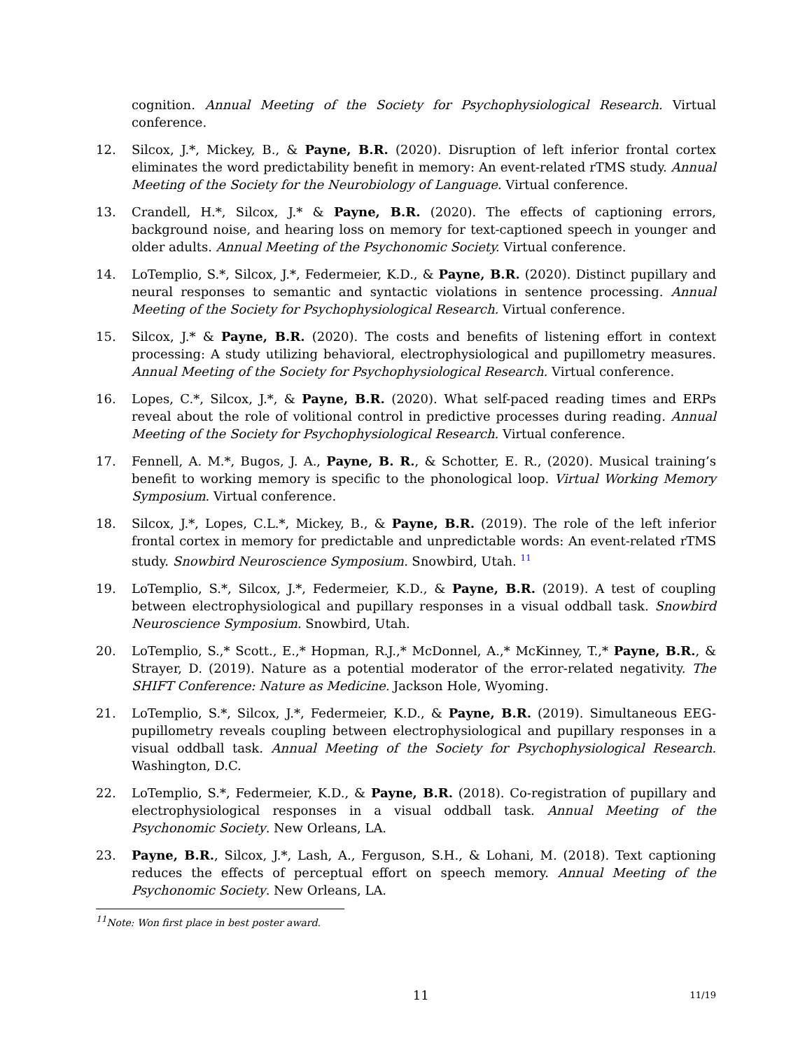cognition. Annual Meeting of the Society for Psychophysiological Research. Virtual conference.
12. Silcox, J.*, Mickey, B., & Payne, B.R. (2020). Disruption of left inferior frontal cortex eliminates the word predictability benefit in memory: An event-related rTMS study. Annual Meeting of the Society for the Neurobiology of Language. Virtual conference.
13. Crandell, H.*, Silcox, J.* & Payne, B.R. (2020). The effects of captioning errors, background noise, and hearing loss on memory for text-captioned speech in younger and older adults. Annual Meeting of the Psychonomic Society. Virtual conference.
14. LoTemplio, S.*, Silcox, J.*, Federmeier, K.D., & Payne, B.R. (2020). Distinct pupillary and neural responses to semantic and syntactic violations in sentence processing. Annual Meeting of the Society for Psychophysiological Research. Virtual conference.
15. Silcox, J.* & Payne, B.R. (2020). The costs and benefits of listening effort in context processing: A study utilizing behavioral, electrophysiological and pupillometry measures. Annual Meeting of the Society for Psychophysiological Research. Virtual conference.
16. Lopes, C.*, Silcox, J.*, & Payne, B.R. (2020). What self-paced reading times and ERPs reveal about the role of volitional control in predictive processes during reading. Annual Meeting of the Society for Psychophysiological Research. Virtual conference.
17. Fennell, A. M.*, Bugos, J. A., Payne, B. R., & Schotter, E. R., (2020). Musical training’s benefit to working memory is specific to the phonological loop. Virtual Working Memory Symposium. Virtual conference.
18. Silcox, J.*, Lopes, C.L.*, Mickey, B., & Payne, B.R. (2019). The role of the left inferior frontal cortex in memory for predictable and unpredictable words: An event-related rTMS study. Snowbird Neuroscience Symposium. Snowbird, Utah. <sup>11</sup>
19. LoTemplio, S.*, Silcox, J.*, Federmeier, K.D., & Payne, B.R. (2019). A test of coupling between electrophysiological and pupillary responses in a visual oddball task. Snowbird Neuroscience Symposium. Snowbird, Utah.
20. LoTemplio, S.,* Scott., E.,* Hopman, R.J.,* McDonnel, A.,* McKinney, T.,* Payne, B.R., & Strayer, D. (2019). Nature as a potential moderator of the error-related negativity. The SHIFT Conference: Nature as Medicine. Jackson Hole, Wyoming.
21. LoTemplio, S.*, Silcox, J.*, Federmeier, K.D., & Payne, B.R. (2019). Simultaneous EEG-pupillometry reveals coupling between electrophysiological and pupillary responses in a visual oddball task. Annual Meeting of the Society for Psychophysiological Research. Washington, D.C.
22. LoTemplio, S.*, Federmeier, K.D., & Payne, B.R. (2018). Co-registration of pupillary and electrophysiological responses in a visual oddball task. Annual Meeting of the Psychonomic Society. New Orleans, LA.
23. Payne, B.R., Silcox, J.*, Lash, A., Ferguson, S.H., & Lohani, M. (2018). Text captioning reduces the effects of perceptual effort on speech memory. Annual Meeting of the Psychonomic Society. New Orleans, LA.
<sup>11</sup> Note: Won first place in best poster award.
11 11/19